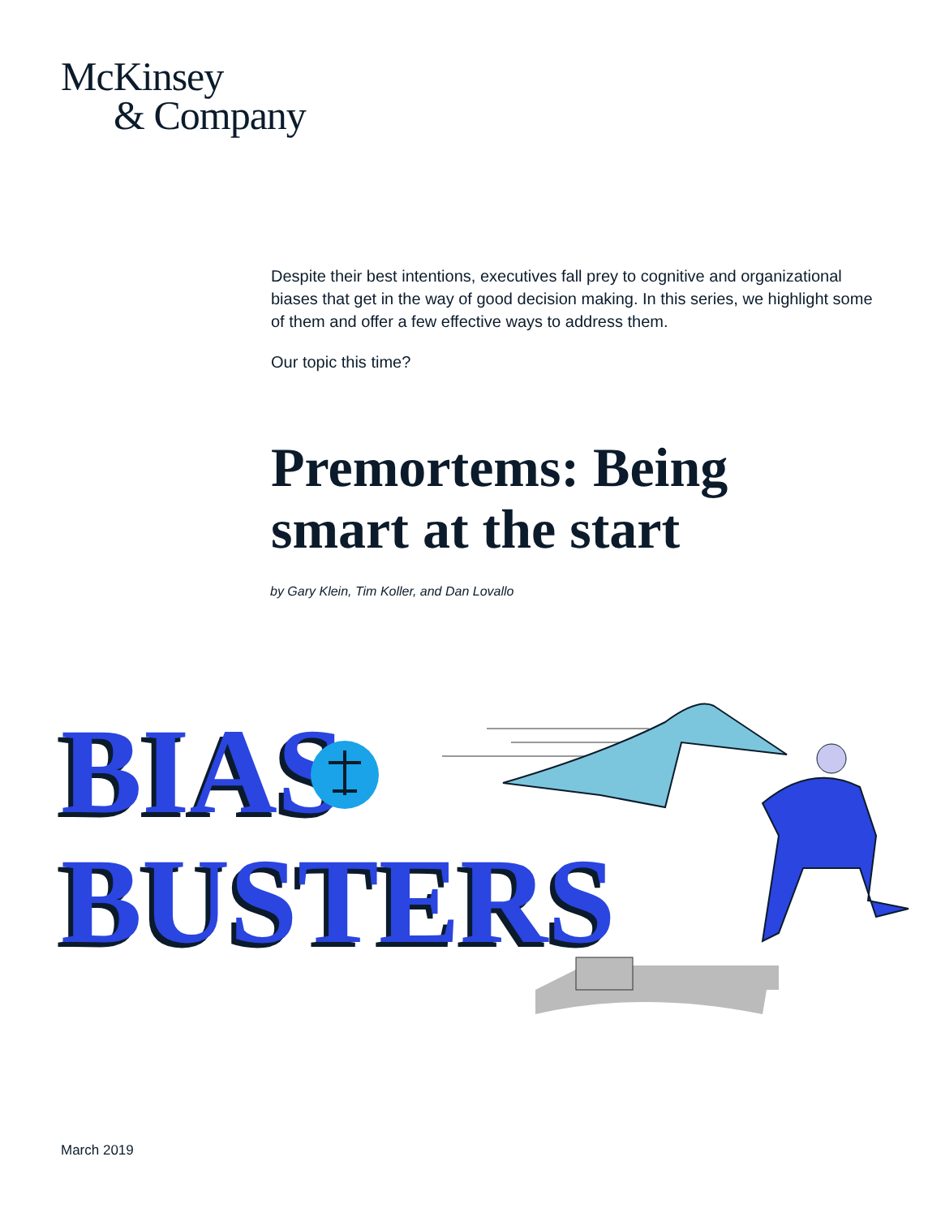McKinsey
& Company
Despite their best intentions, executives fall prey to cognitive and organizational biases that get in the way of good decision making. In this series, we highlight some of them and offer a few effective ways to address them.
Our topic this time?
Premortems: Being
smart at the start
by Gary Klein, Tim Koller, and Dan Lovallo
BIAS
BUSTERS
March 2019